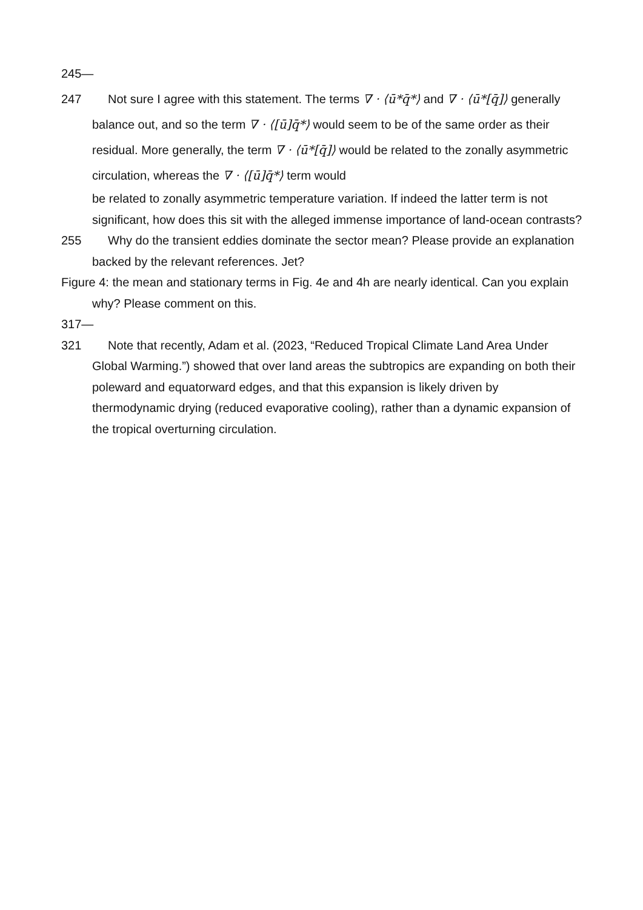245—247 Not sure I agree with this statement. The terms ∇ · ⟨ū*q̄*⟩ and ∇ · ⟨ū*[q̄]⟩ generally balance out, and so the term ∇ · ⟨[ū]q̄*⟩ would seem to be of the same order as their residual. More generally, the term ∇ · ⟨ū*[q̄]⟩ would be related to the zonally asymmetric circulation, whereas the ∇ · ⟨[ū]q̄*⟩ term would
be related to zonally asymmetric temperature variation. If indeed the latter term is not significant, how does this sit with the alleged immense importance of land-ocean contrasts?
255 Why do the transient eddies dominate the sector mean? Please provide an explanation backed by the relevant references. Jet?
Figure 4: the mean and stationary terms in Fig. 4e and 4h are nearly identical. Can you explain why? Please comment on this.
317—321 Note that recently, Adam et al. (2023, “Reduced Tropical Climate Land Area Under Global Warming.”) showed that over land areas the subtropics are expanding on both their poleward and equatorward edges, and that this expansion is likely driven by thermodynamic drying (reduced evaporative cooling), rather than a dynamic expansion of the tropical overturning circulation.